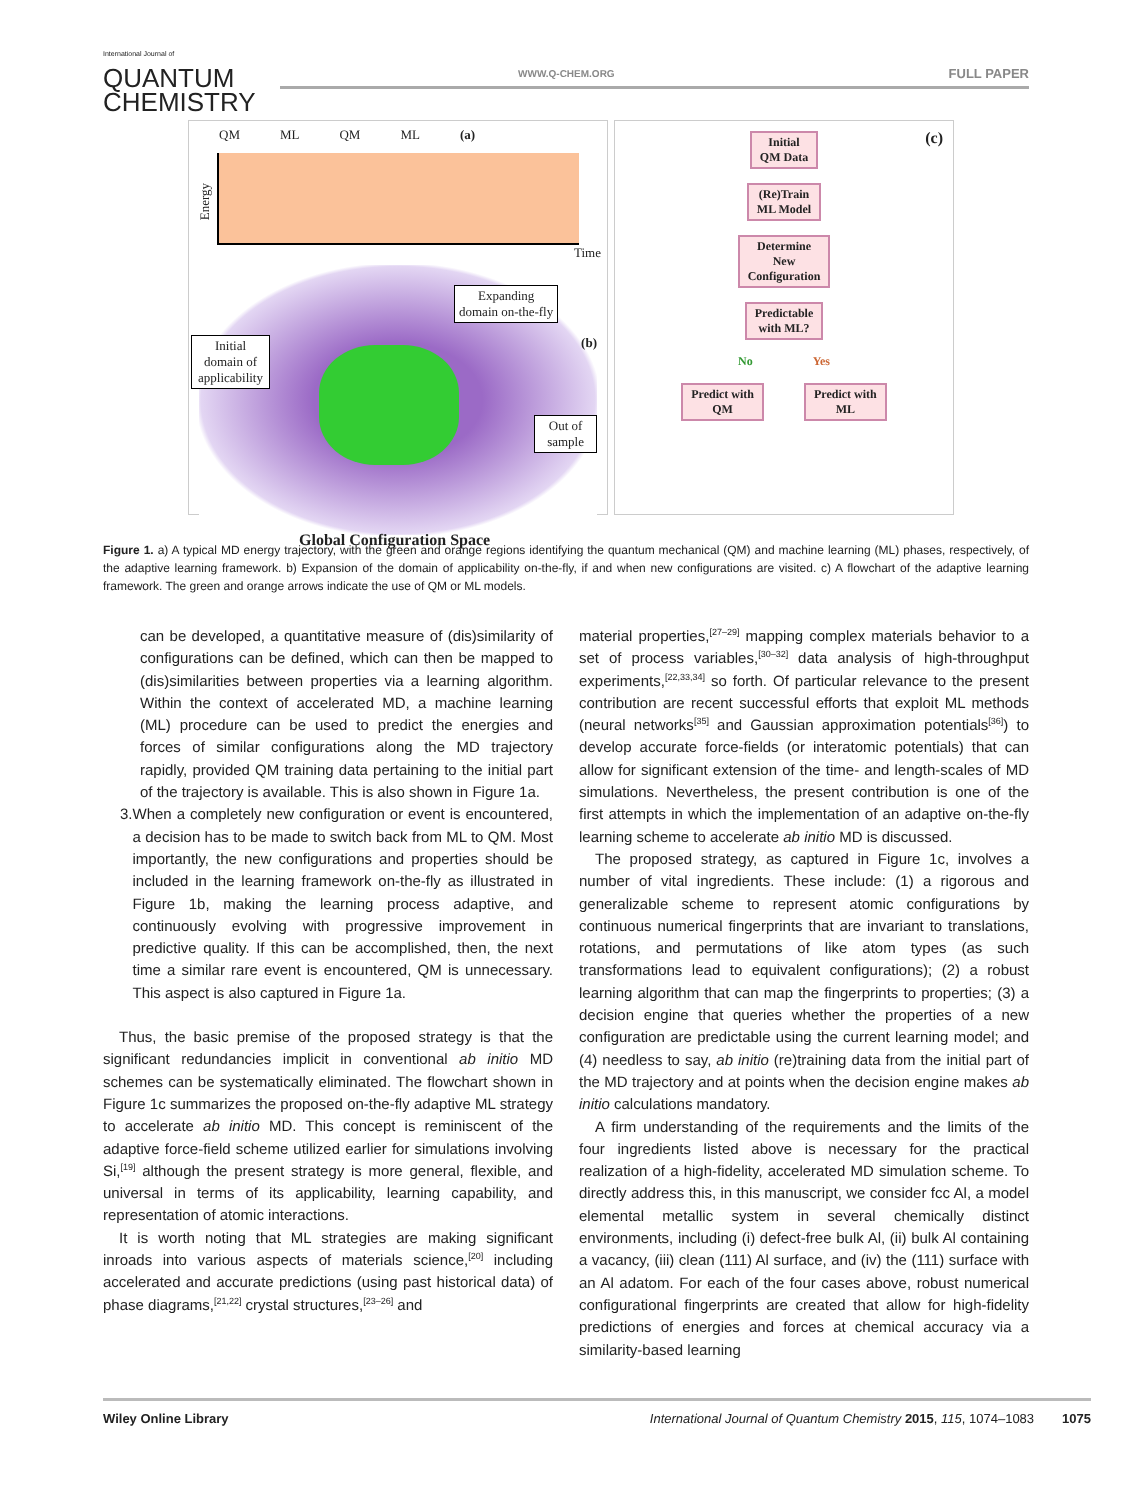International Journal of
QUANTUM
CHEMISTRY
WWW.Q-CHEM.ORG FULL PAPER
QM ML QM ML (a)
Energy
Time
Initial
domain of
applicability
Expanding
domain on-the-fly
(b)
Out of
sample
Global Configuration Space
(c)
Initial
QM Data
(Re)Train
ML Model
Determine
New
Configuration
Predictable
with ML?
No Yes
Predict with
QM
Predict with
ML
Figure 1. a) A typical MD energy trajectory, with the green and orange regions identifying the quantum mechanical (QM) and machine learning (ML) phases, respectively, of the adaptive learning framework. b) Expansion of the domain of applicability on-the-fly, if and when new configurations are visited. c) A flowchart of the adaptive learning framework. The green and orange arrows indicate the use of QM or ML models.
can be developed, a quantitative measure of (dis)similarity of configurations can be defined, which can then be mapped to (dis)similarities between properties via a learning algorithm. Within the context of accelerated MD, a machine learning (ML) procedure can be used to predict the energies and forces of similar configurations along the MD trajectory rapidly, provided QM training data pertaining to the initial part of the trajectory is available. This is also shown in Figure 1a.
3. When a completely new configuration or event is encountered, a decision has to be made to switch back from ML to QM. Most importantly, the new configurations and properties should be included in the learning framework on-the-fly as illustrated in Figure 1b, making the learning process adaptive, and continuously evolving with progressive improvement in predictive quality. If this can be accomplished, then, the next time a similar rare event is encountered, QM is unnecessary. This aspect is also captured in Figure 1a.
Thus, the basic premise of the proposed strategy is that the significant redundancies implicit in conventional ab initio MD schemes can be systematically eliminated. The flowchart shown in Figure 1c summarizes the proposed on-the-fly adaptive ML strategy to accelerate ab initio MD. This concept is reminiscent of the adaptive force-field scheme utilized earlier for simulations involving Si,<sup>[19]</sup> although the present strategy is more general, flexible, and universal in terms of its applicability, learning capability, and representation of atomic interactions.
It is worth noting that ML strategies are making significant inroads into various aspects of materials science,<sup>[20]</sup> including accelerated and accurate predictions (using past historical data) of phase diagrams,<sup>[21,22]</sup> crystal structures,<sup>[23–26]</sup> and
material properties,<sup>[27–29]</sup> mapping complex materials behavior to a set of process variables,<sup>[30–32]</sup> data analysis of high-throughput experiments,<sup>[22,33,34]</sup> so forth. Of particular relevance to the present contribution are recent successful efforts that exploit ML methods (neural networks<sup>[35]</sup> and Gaussian approximation potentials<sup>[36]</sup>) to develop accurate force-fields (or interatomic potentials) that can allow for significant extension of the time- and length-scales of MD simulations. Nevertheless, the present contribution is one of the first attempts in which the implementation of an adaptive on-the-fly learning scheme to accelerate ab initio MD is discussed.
The proposed strategy, as captured in Figure 1c, involves a number of vital ingredients. These include: (1) a rigorous and generalizable scheme to represent atomic configurations by continuous numerical fingerprints that are invariant to translations, rotations, and permutations of like atom types (as such transformations lead to equivalent configurations); (2) a robust learning algorithm that can map the fingerprints to properties; (3) a decision engine that queries whether the properties of a new configuration are predictable using the current learning model; and (4) needless to say, ab initio (re)training data from the initial part of the MD trajectory and at points when the decision engine makes ab initio calculations mandatory.
A firm understanding of the requirements and the limits of the four ingredients listed above is necessary for the practical realization of a high-fidelity, accelerated MD simulation scheme. To directly address this, in this manuscript, we consider fcc Al, a model elemental metallic system in several chemically distinct environments, including (i) defect-free bulk Al, (ii) bulk Al containing a vacancy, (iii) clean (111) Al surface, and (iv) the (111) surface with an Al adatom. For each of the four cases above, robust numerical configurational fingerprints are created that allow for high-fidelity predictions of energies and forces at chemical accuracy via a similarity-based learning
Wiley Online Library International Journal of Quantum Chemistry 2015, 115, 1074–1083 1075